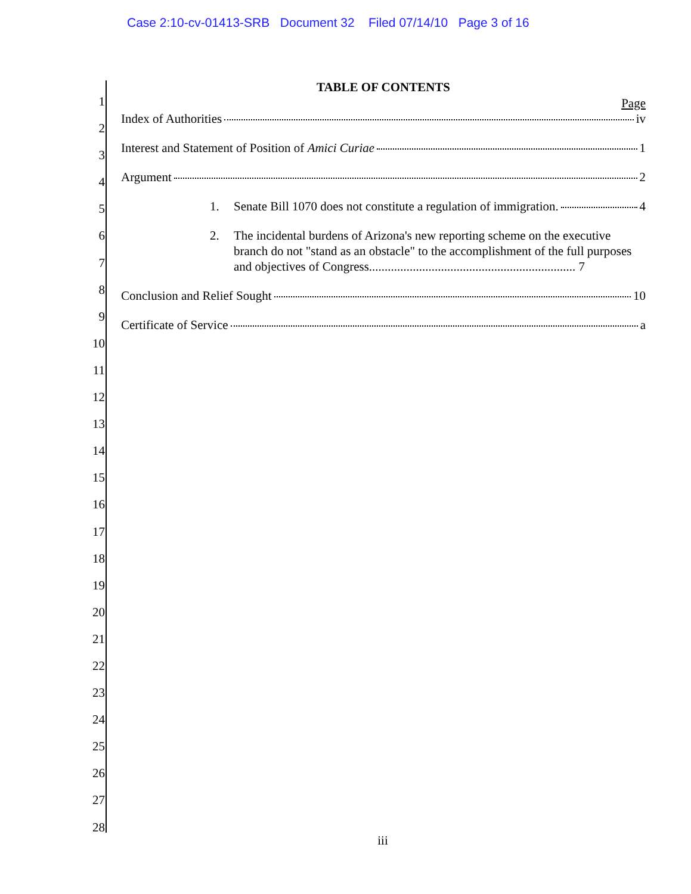Case 2:10-cv-01413-SRB Document 32 Filed 07/14/10 Page 3 of 16
1
2
3
4
5
6
7
8
9
10
11
12
13
14
15
16
17
18
19
20
21
22
23
24
25
26
27
28
TABLE OF CONTENTS
Page
Index of Authorities iv
Interest and Statement of Position of Amici Curiae 1
Argument 2
1. Senate Bill 1070 does not constitute a regulation of immigration. 4
2. The incidental burdens of Arizona's new reporting scheme on the executive branch do not "stand as an obstacle" to the accomplishment of the full purposes and objectives of Congress.................................................................. 7
Conclusion and Relief Sought 10
Certificate of Service a
iii